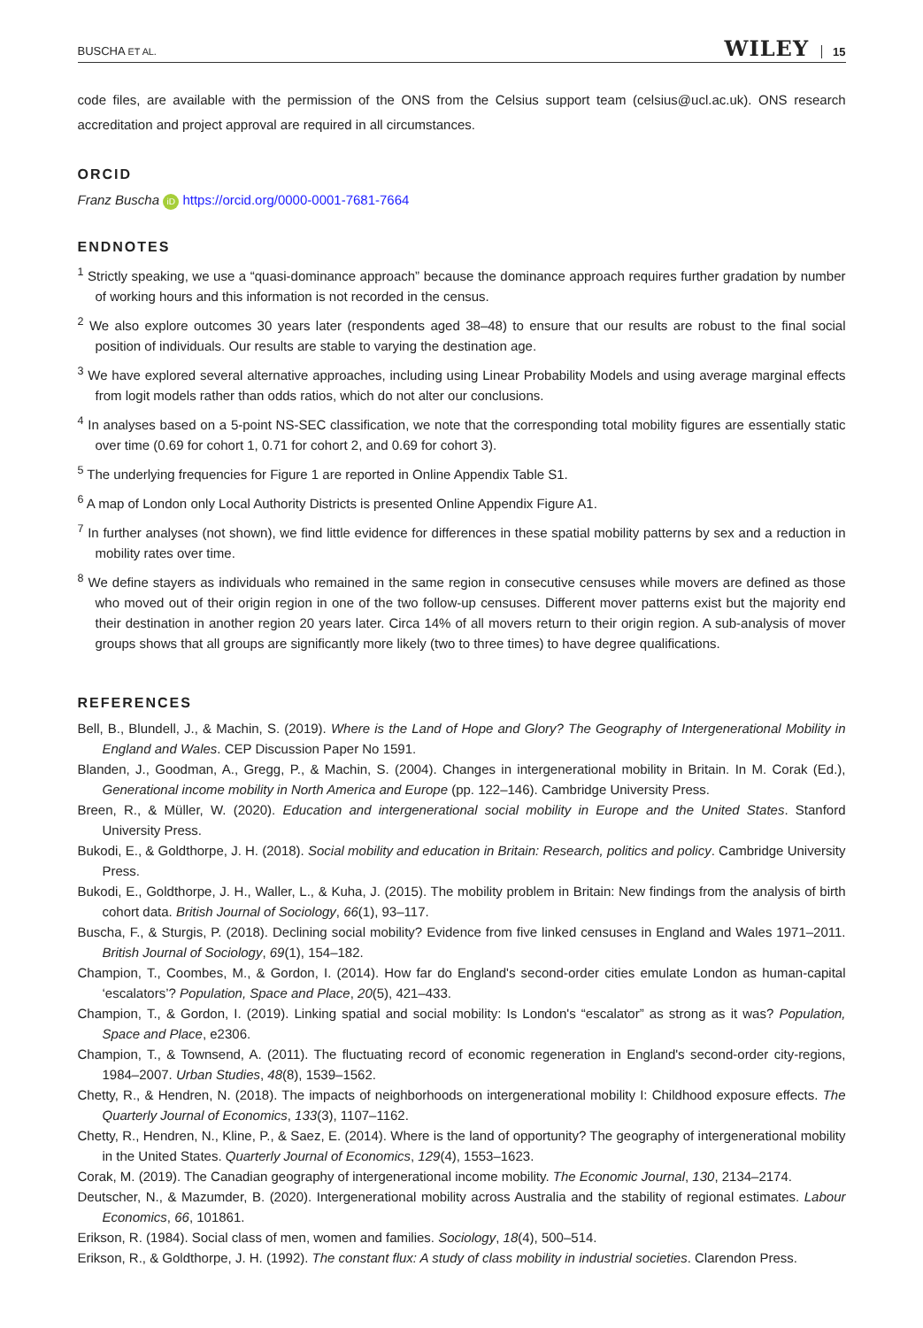BUSCHA ET AL. WILEY 15
code files, are available with the permission of the ONS from the Celsius support team (celsius@ucl.ac.uk). ONS research accreditation and project approval are required in all circumstances.
ORCID
Franz Buscha iD https://orcid.org/0000-0001-7681-7664
ENDNOTES
<sup>1</sup> Strictly speaking, we use a “quasi-dominance approach” because the dominance approach requires further gradation by number of working hours and this information is not recorded in the census.
<sup>2</sup> We also explore outcomes 30 years later (respondents aged 38–48) to ensure that our results are robust to the final social position of individuals. Our results are stable to varying the destination age.
<sup>3</sup> We have explored several alternative approaches, including using Linear Probability Models and using average marginal effects from logit models rather than odds ratios, which do not alter our conclusions.
<sup>4</sup> In analyses based on a 5-point NS-SEC classification, we note that the corresponding total mobility figures are essentially static over time (0.69 for cohort 1, 0.71 for cohort 2, and 0.69 for cohort 3).
<sup>5</sup> The underlying frequencies for Figure 1 are reported in Online Appendix Table S1.
<sup>6</sup> A map of London only Local Authority Districts is presented Online Appendix Figure A1.
<sup>7</sup> In further analyses (not shown), we find little evidence for differences in these spatial mobility patterns by sex and a reduction in mobility rates over time.
<sup>8</sup> We define stayers as individuals who remained in the same region in consecutive censuses while movers are defined as those who moved out of their origin region in one of the two follow-up censuses. Different mover patterns exist but the majority end their destination in another region 20 years later. Circa 14% of all movers return to their origin region. A sub-analysis of mover groups shows that all groups are significantly more likely (two to three times) to have degree qualifications.
REFERENCES
Bell, B., Blundell, J., & Machin, S. (2019). Where is the Land of Hope and Glory? The Geography of Intergenerational Mobility in England and Wales. CEP Discussion Paper No 1591.
Blanden, J., Goodman, A., Gregg, P., & Machin, S. (2004). Changes in intergenerational mobility in Britain. In M. Corak (Ed.), Generational income mobility in North America and Europe (pp. 122–146). Cambridge University Press.
Breen, R., & Müller, W. (2020). Education and intergenerational social mobility in Europe and the United States. Stanford University Press.
Bukodi, E., & Goldthorpe, J. H. (2018). Social mobility and education in Britain: Research, politics and policy. Cambridge University Press.
Bukodi, E., Goldthorpe, J. H., Waller, L., & Kuha, J. (2015). The mobility problem in Britain: New findings from the analysis of birth cohort data. British Journal of Sociology, 66(1), 93–117.
Buscha, F., & Sturgis, P. (2018). Declining social mobility? Evidence from five linked censuses in England and Wales 1971–2011. British Journal of Sociology, 69(1), 154–182.
Champion, T., Coombes, M., & Gordon, I. (2014). How far do England's second-order cities emulate London as human-capital ‘escalators’? Population, Space and Place, 20(5), 421–433.
Champion, T., & Gordon, I. (2019). Linking spatial and social mobility: Is London's “escalator” as strong as it was? Population, Space and Place, e2306.
Champion, T., & Townsend, A. (2011). The fluctuating record of economic regeneration in England's second-order city-regions, 1984–2007. Urban Studies, 48(8), 1539–1562.
Chetty, R., & Hendren, N. (2018). The impacts of neighborhoods on intergenerational mobility I: Childhood exposure effects. The Quarterly Journal of Economics, 133(3), 1107–1162.
Chetty, R., Hendren, N., Kline, P., & Saez, E. (2014). Where is the land of opportunity? The geography of intergenerational mobility in the United States. Quarterly Journal of Economics, 129(4), 1553–1623.
Corak, M. (2019). The Canadian geography of intergenerational income mobility. The Economic Journal, 130, 2134–2174.
Deutscher, N., & Mazumder, B. (2020). Intergenerational mobility across Australia and the stability of regional estimates. Labour Economics, 66, 101861.
Erikson, R. (1984). Social class of men, women and families. Sociology, 18(4), 500–514.
Erikson, R., & Goldthorpe, J. H. (1992). The constant flux: A study of class mobility in industrial societies. Clarendon Press.